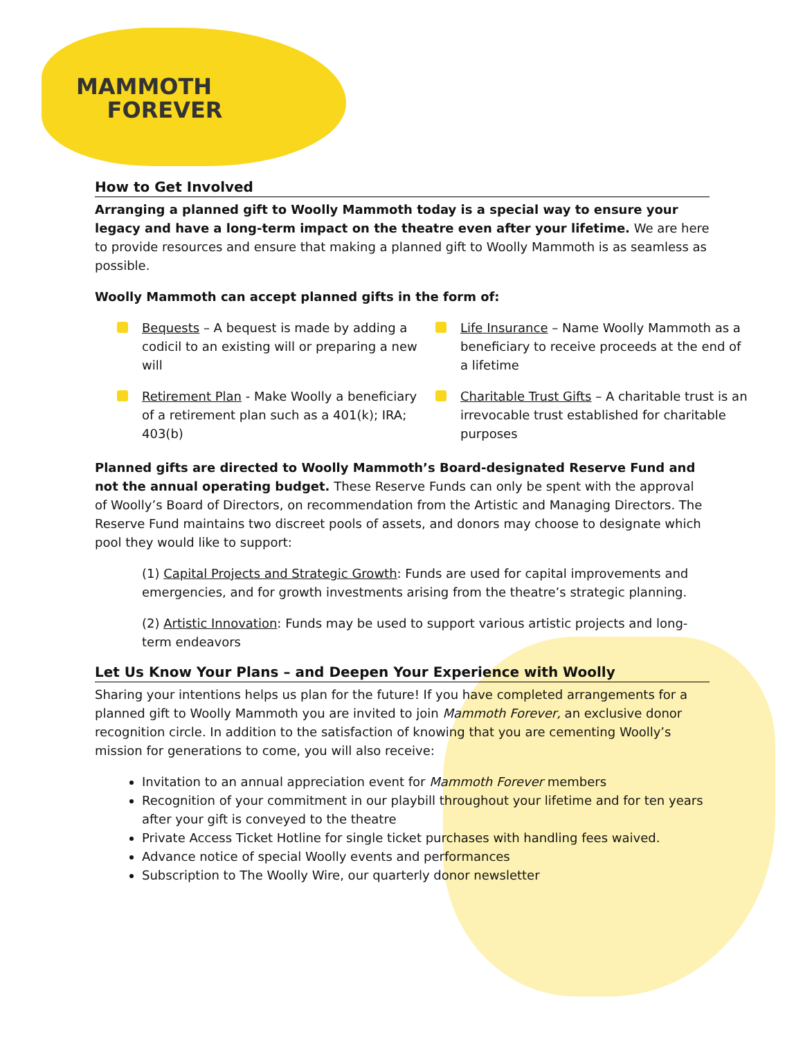MAMMOTH
FOREVER
How to Get Involved
Arranging a planned gift to Woolly Mammoth today is a special way to ensure your legacy and have a long-term impact on the theatre even after your lifetime. We are here to provide resources and ensure that making a planned gift to Woolly Mammoth is as seamless as possible.
Woolly Mammoth can accept planned gifts in the form of:
Bequests – A bequest is made by adding a codicil to an existing will or preparing a new will
Retirement Plan - Make Woolly a beneficiary of a retirement plan such as a 401(k); IRA; 403(b)
Life Insurance – Name Woolly Mammoth as a beneficiary to receive proceeds at the end of a lifetime
Charitable Trust Gifts – A charitable trust is an irrevocable trust established for charitable purposes
Planned gifts are directed to Woolly Mammoth’s Board-designated Reserve Fund and not the annual operating budget. These Reserve Funds can only be spent with the approval of Woolly’s Board of Directors, on recommendation from the Artistic and Managing Directors. The Reserve Fund maintains two discreet pools of assets, and donors may choose to designate which pool they would like to support:
(1) Capital Projects and Strategic Growth: Funds are used for capital improvements and emergencies, and for growth investments arising from the theatre’s strategic planning.
(2) Artistic Innovation: Funds may be used to support various artistic projects and long-term endeavors
Let Us Know Your Plans – and Deepen Your Experience with Woolly
Sharing your intentions helps us plan for the future! If you have completed arrangements for a planned gift to Woolly Mammoth you are invited to join Mammoth Forever, an exclusive donor recognition circle. In addition to the satisfaction of knowing that you are cementing Woolly’s mission for generations to come, you will also receive:
Invitation to an annual appreciation event for Mammoth Forever members
Recognition of your commitment in our playbill throughout your lifetime and for ten years after your gift is conveyed to the theatre
Private Access Ticket Hotline for single ticket purchases with handling fees waived.
Advance notice of special Woolly events and performances
Subscription to The Woolly Wire, our quarterly donor newsletter